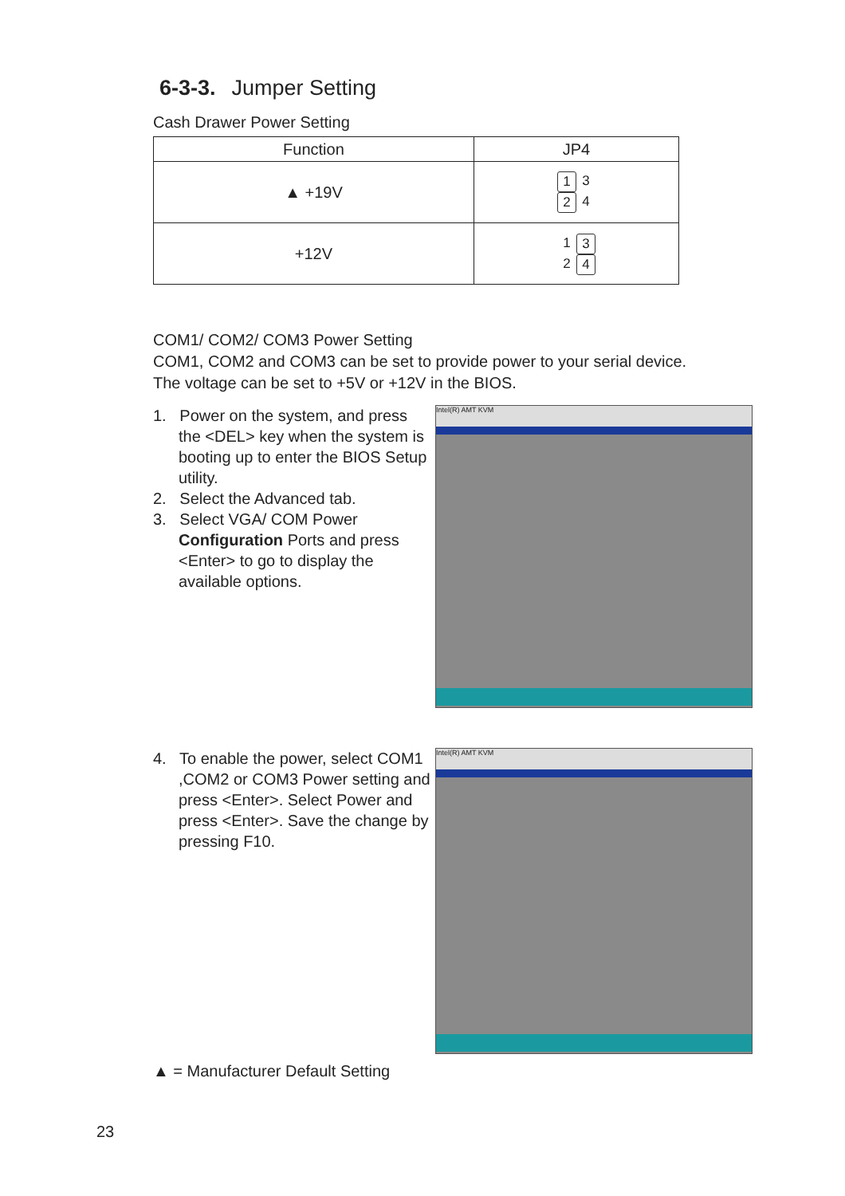6-3-3. Jumper Setting
Cash Drawer Power Setting
| Function | JP4 |
| --- | --- |
| ▲ +19V | 1 3 2 4 |
| +12V | 1 3 2 4 |
COM1/ COM2/ COM3 Power Setting
COM1, COM2 and COM3 can be set to provide power to your serial device.
The voltage can be set to +5V or +12V in the BIOS.
1. Power on the system, and press the <DEL> key when the system is booting up to enter the BIOS Setup utility.
2. Select the Advanced tab.
3. Select VGA/ COM Power Configuration Ports and press <Enter> to go to display the available options.
Intel(R) AMT KVM
4. To enable the power, select COM1 ,COM2 or COM3 Power setting and press <Enter>. Select Power and press <Enter>. Save the change by pressing F10.
Intel(R) AMT KVM
▲ = Manufacturer Default Setting
23